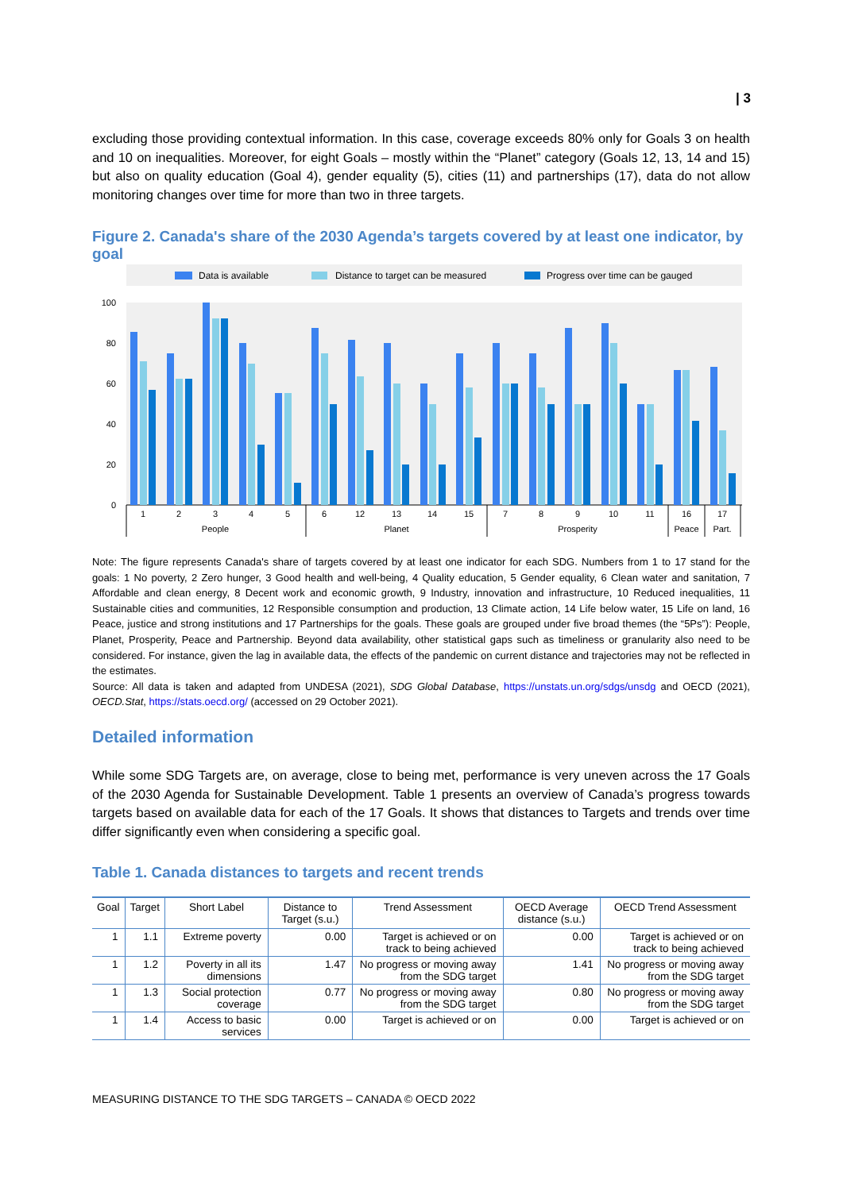| 3
excluding those providing contextual information. In this case, coverage exceeds 80% only for Goals 3 on health and 10 on inequalities. Moreover, for eight Goals – mostly within the “Planet” category (Goals 12, 13, 14 and 15) but also on quality education (Goal 4), gender equality (5), cities (11) and partnerships (17), data do not allow monitoring changes over time for more than two in three targets.
Figure 2. Canada's share of the 2030 Agenda’s targets covered by at least one indicator, by goal
Data is available
Distance to target can be measured
Progress over time can be gauged
100
80
60
40
20
0
1
2
3
4
5
6
12
13
14
15
7
8
9
10
11
16
17
People
Planet
Prosperity
Peace
Part.
Note: The figure represents Canada's share of targets covered by at least one indicator for each SDG. Numbers from 1 to 17 stand for the goals: 1 No poverty, 2 Zero hunger, 3 Good health and well-being, 4 Quality education, 5 Gender equality, 6 Clean water and sanitation, 7 Affordable and clean energy, 8 Decent work and economic growth, 9 Industry, innovation and infrastructure, 10 Reduced inequalities, 11 Sustainable cities and communities, 12 Responsible consumption and production, 13 Climate action, 14 Life below water, 15 Life on land, 16 Peace, justice and strong institutions and 17 Partnerships for the goals. These goals are grouped under five broad themes (the “5Ps”): People, Planet, Prosperity, Peace and Partnership. Beyond data availability, other statistical gaps such as timeliness or granularity also need to be considered. For instance, given the lag in available data, the effects of the pandemic on current distance and trajectories may not be reflected in the estimates.
Source: All data is taken and adapted from UNDESA (2021), SDG Global Database, https://unstats.un.org/sdgs/unsdg and OECD (2021), OECD.Stat, https://stats.oecd.org/ (accessed on 29 October 2021).
Detailed information
While some SDG Targets are, on average, close to being met, performance is very uneven across the 17 Goals of the 2030 Agenda for Sustainable Development. Table 1 presents an overview of Canada’s progress towards targets based on available data for each of the 17 Goals. It shows that distances to Targets and trends over time differ significantly even when considering a specific goal.
Table 1. Canada distances to targets and recent trends
| Goal | Target | Short Label | Distance to Target (s.u.) | Trend Assessment | OECD Average distance (s.u.) | OECD Trend Assessment |
| --- | --- | --- | --- | --- | --- | --- |
| 1 | 1.1 | Extreme poverty | 0.00 | Target is achieved or on track to being achieved | 0.00 | Target is achieved or on track to being achieved |
| 1 | 1.2 | Poverty in all its dimensions | 1.47 | No progress or moving away from the SDG target | 1.41 | No progress or moving away from the SDG target |
| 1 | 1.3 | Social protection coverage | 0.77 | No progress or moving away from the SDG target | 0.80 | No progress or moving away from the SDG target |
| 1 | 1.4 | Access to basic services | 0.00 | Target is achieved or on | 0.00 | Target is achieved or on |
MEASURING DISTANCE TO THE SDG TARGETS – CANADA © OECD 2022